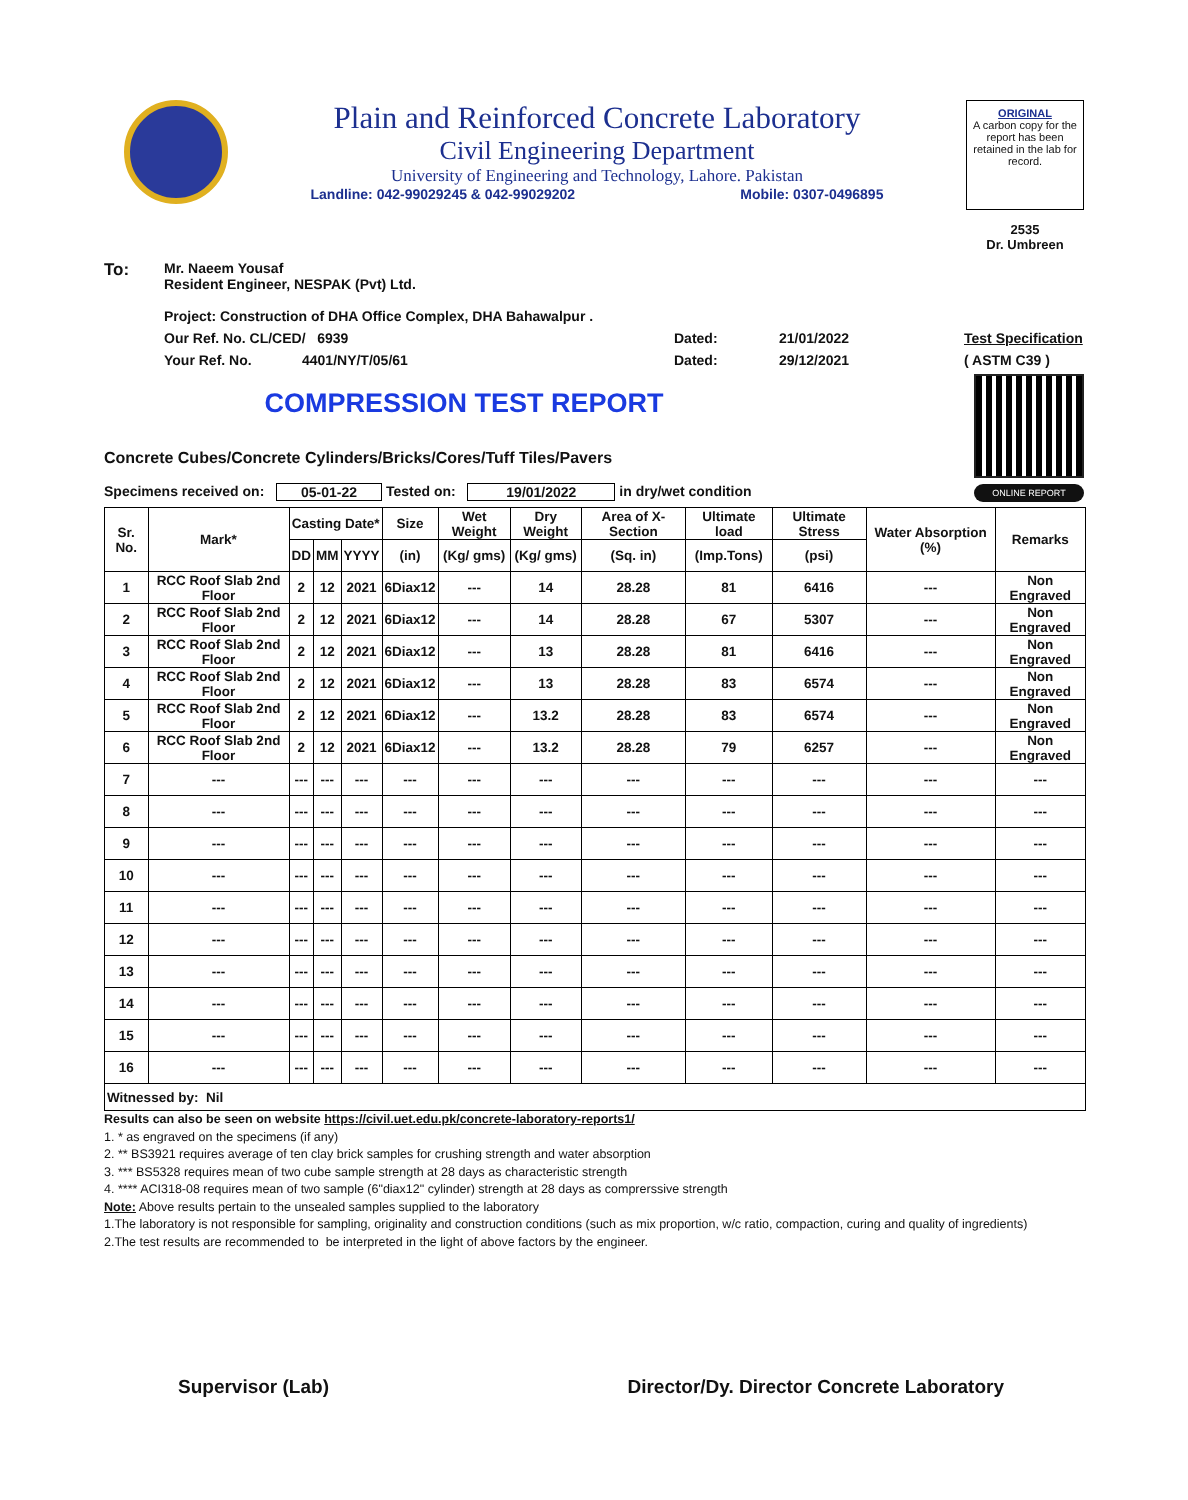Plain and Reinforced Concrete Laboratory
Civil Engineering Department
University of Engineering and Technology, Lahore. Pakistan
Landline: 042-99029245 & 042-99029202 Mobile: 0307-0496895
ORIGINAL
A carbon copy for the report has been retained in the lab for record.
2535
Dr. Umbreen
To: Mr. Naeem Yousaf
Resident Engineer, NESPAK (Pvt) Ltd.
Project: Construction of DHA Office Complex, DHA Bahawalpur .
Our Ref. No. CL/CED/ 6939 Dated: 21/01/2022 Test Specification
Your Ref. No. 4401/NY/T/05/61 Dated: 29/12/2021 ( ASTM C39 )
COMPRESSION TEST REPORT
Concrete Cubes/Concrete Cylinders/Bricks/Cores/Tuff Tiles/Pavers
Specimens received on: 05-01-22 Tested on: 19/01/2022 in dry/wet condition
ONLINE REPORT
| Sr. No. | Mark* | Casting Date* | | | Size | Wet Weight | Dry Weight | Area of X-Section | Ultimate load | Ultimate Stress | Water Absorption (%) | Remarks |
| --- | --- | --- | --- | --- | --- | --- | --- | --- | --- | --- | --- | --- |
| | | DD | MM | YYYY | (in) | (Kg/ gms) | (Kg/ gms) | (Sq. in) | (Imp.Tons) | (psi) | | |
| 1 | RCC Roof Slab 2nd Floor | 2 | 12 | 2021 | 6Diax12 | --- | 14 | 28.28 | 81 | 6416 | --- | Non Engraved |
| 2 | RCC Roof Slab 2nd Floor | 2 | 12 | 2021 | 6Diax12 | --- | 14 | 28.28 | 67 | 5307 | --- | Non Engraved |
| 3 | RCC Roof Slab 2nd Floor | 2 | 12 | 2021 | 6Diax12 | --- | 13 | 28.28 | 81 | 6416 | --- | Non Engraved |
| 4 | RCC Roof Slab 2nd Floor | 2 | 12 | 2021 | 6Diax12 | --- | 13 | 28.28 | 83 | 6574 | --- | Non Engraved |
| 5 | RCC Roof Slab 2nd Floor | 2 | 12 | 2021 | 6Diax12 | --- | 13.2 | 28.28 | 83 | 6574 | --- | Non Engraved |
| 6 | RCC Roof Slab 2nd Floor | 2 | 12 | 2021 | 6Diax12 | --- | 13.2 | 28.28 | 79 | 6257 | --- | Non Engraved |
| 7 | --- | --- | --- | --- | --- | --- | --- | --- | --- | --- | --- | --- |
| 8 | --- | --- | --- | --- | --- | --- | --- | --- | --- | --- | --- | --- |
| 9 | --- | --- | --- | --- | --- | --- | --- | --- | --- | --- | --- | --- |
| 10 | --- | --- | --- | --- | --- | --- | --- | --- | --- | --- | --- | --- |
| 11 | --- | --- | --- | --- | --- | --- | --- | --- | --- | --- | --- | --- |
| 12 | --- | --- | --- | --- | --- | --- | --- | --- | --- | --- | --- | --- |
| 13 | --- | --- | --- | --- | --- | --- | --- | --- | --- | --- | --- | --- |
| 14 | --- | --- | --- | --- | --- | --- | --- | --- | --- | --- | --- | --- |
| 15 | --- | --- | --- | --- | --- | --- | --- | --- | --- | --- | --- | --- |
| 16 | --- | --- | --- | --- | --- | --- | --- | --- | --- | --- | --- | --- |
| Witnessed by: Nil | | | | | | | | | | | | |
Results can also be seen on website https://civil.uet.edu.pk/concrete-laboratory-reports1/
1. * as engraved on the specimens (if any)
2. ** BS3921 requires average of ten clay brick samples for crushing strength and water absorption
3. *** BS5328 requires mean of two cube sample strength at 28 days as characteristic strength
4. **** ACI318-08 requires mean of two sample (6"diax12" cylinder) strength at 28 days as comprerssive strength
Note: Above results pertain to the unsealed samples supplied to the laboratory
1.The laboratory is not responsible for sampling, originality and construction conditions (such as mix proportion, w/c ratio, compaction, curing and quality of ingredients)
2.The test results are recommended to be interpreted in the light of above factors by the engineer.
Supervisor (Lab) Director/Dy. Director Concrete Laboratory